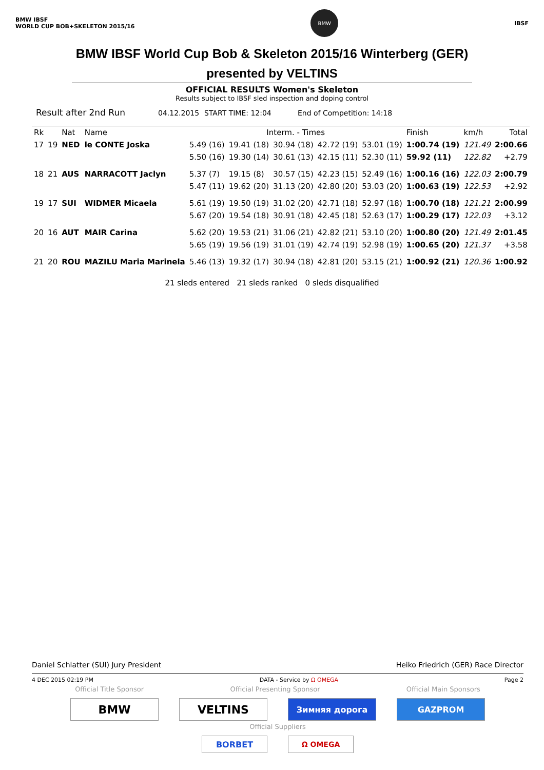BMW IBSF
WORLD CUP BOB+SKELETON 2015/16
BMW
IBSF
BMW IBSF World Cup Bob & Skeleton 2015/16 Winterberg (GER)
presented by VELTINS
OFFICIAL RESULTS Women's Skeleton
Results subject to IBSF sled inspection and doping control
Result after 2nd Run 04.12.2015 START TIME: 12:04 End of Competition: 14:18
| Rk | | Nat | Name | Interm. - Times | | | | | Finish | km/h | Total |
| --- | --- | --- | --- | --- | --- | --- | --- | --- | --- | --- | --- |
| 17 | 19 | NED | le CONTE Joska | 5.49 (16) | 19.41 (18) | 30.94 (18) | 42.72 (19) | 53.01 (19) | 1:00.74 (19) | 121.49 | 2:00.66 |
| | | | | 5.50 (16) | 19.30 (14) | 30.61 (13) | 42.15 (11) | 52.30 (11) | 59.92 (11) | 122.82 | +2.79 |
| 18 | 21 | AUS | NARRACOTT Jaclyn | 5.37 (7) | 19.15 (8) | 30.57 (15) | 42.23 (15) | 52.49 (16) | 1:00.16 (16) | 122.03 | 2:00.79 |
| | | | | 5.47 (11) | 19.62 (20) | 31.13 (20) | 42.80 (20) | 53.03 (20) | 1:00.63 (19) | 122.53 | +2.92 |
| 19 | 17 | SUI | WIDMER Micaela | 5.61 (19) | 19.50 (19) | 31.02 (20) | 42.71 (18) | 52.97 (18) | 1:00.70 (18) | 121.21 | 2:00.99 |
| | | | | 5.67 (20) | 19.54 (18) | 30.91 (18) | 42.45 (18) | 52.63 (17) | 1:00.29 (17) | 122.03 | +3.12 |
| 20 | 16 | AUT | MAIR Carina | 5.62 (20) | 19.53 (21) | 31.06 (21) | 42.82 (21) | 53.10 (20) | 1:00.80 (20) | 121.49 | 2:01.45 |
| | | | | 5.65 (19) | 19.56 (19) | 31.01 (19) | 42.74 (19) | 52.98 (19) | 1:00.65 (20) | 121.37 | +3.58 |
| 21 | 20 | ROU | MAZILU Maria Marinela | 5.46 (13) | 19.32 (17) | 30.94 (18) | 42.81 (20) | 53.15 (21) | 1:00.92 (21) | 120.36 | 1:00.92 |
21 sleds entered 21 sleds ranked 0 sleds disqualified
Daniel Schlatter (SUI) Jury President Heiko Friedrich (GER) Race Director
4 DEC 2015 02:19 PM DATA - Service by Ω OMEGA Page 2
Official Title Sponsor Official Presenting Sponsor Official Main Sponsors
BMW VELTINS
Зимняя дорога GAZPROM
Official Suppliers
BORBET Ω OMEGA